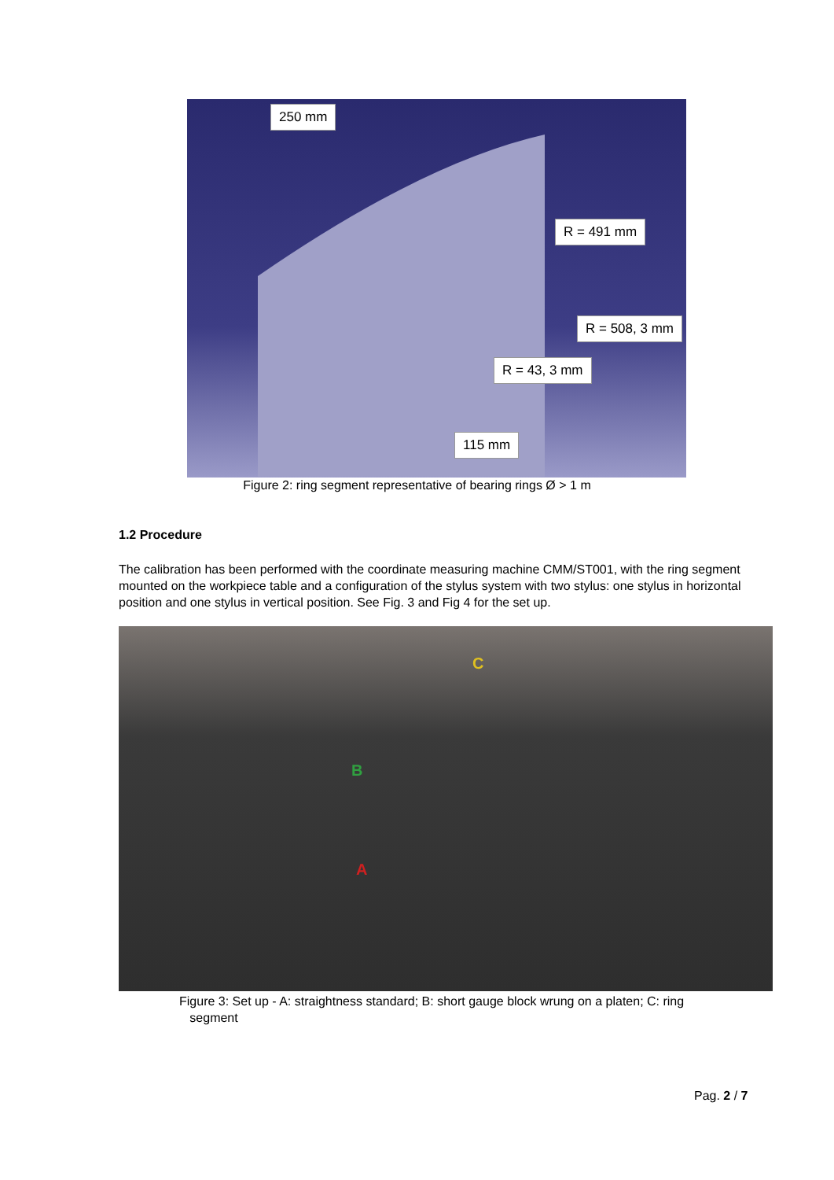250 mm
R = 491 mm
R = 508, 3 mm
R = 43, 3 mm
115 mm
Figure 2: ring segment representative of bearing rings Ø > 1 m
1.2 Procedure
The calibration has been performed with the coordinate measuring machine CMM/ST001, with the ring segment mounted on the workpiece table and a configuration of the stylus system with two stylus: one stylus in horizontal position and one stylus in vertical position. See Fig. 3 and Fig 4 for the set up.
C
B
A
Figure 3: Set up - A: straightness standard; B: short gauge block wrung on a platen; C: ring
segment
Pag. 2 / 7